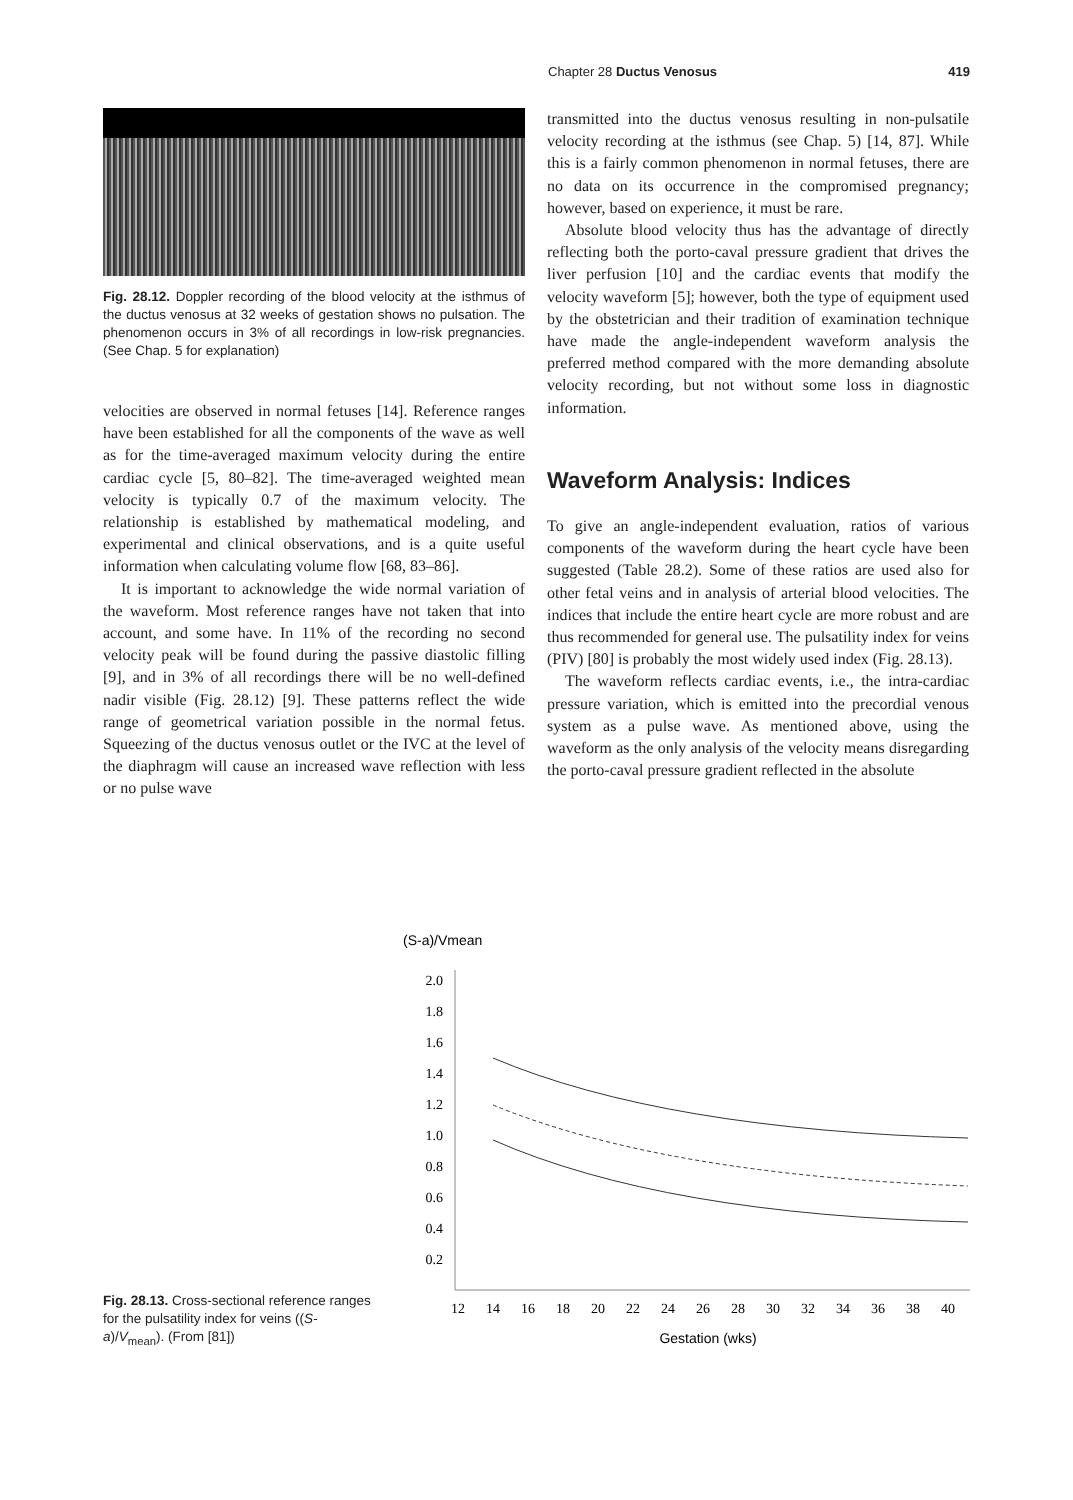Chapter 28 Ductus Venosus 419
Fig. 28.12. Doppler recording of the blood velocity at the isthmus of the ductus venosus at 32 weeks of gestation shows no pulsation. The phenomenon occurs in 3% of all recordings in low-risk pregnancies. (See Chap. 5 for explanation)
velocities are observed in normal fetuses [14]. Reference ranges have been established for all the components of the wave as well as for the time-averaged maximum velocity during the entire cardiac cycle [5, 80–82]. The time-averaged weighted mean velocity is typically 0.7 of the maximum velocity. The relationship is established by mathematical modeling, and experimental and clinical observations, and is a quite useful information when calculating volume flow [68, 83–86].
It is important to acknowledge the wide normal variation of the waveform. Most reference ranges have not taken that into account, and some have. In 11% of the recording no second velocity peak will be found during the passive diastolic filling [9], and in 3% of all recordings there will be no well-defined nadir visible (Fig. 28.12) [9]. These patterns reflect the wide range of geometrical variation possible in the normal fetus. Squeezing of the ductus venosus outlet or the IVC at the level of the diaphragm will cause an increased wave reflection with less or no pulse wave
transmitted into the ductus venosus resulting in non-pulsatile velocity recording at the isthmus (see Chap. 5) [14, 87]. While this is a fairly common phenomenon in normal fetuses, there are no data on its occurrence in the compromised pregnancy; however, based on experience, it must be rare.
Absolute blood velocity thus has the advantage of directly reflecting both the porto-caval pressure gradient that drives the liver perfusion [10] and the cardiac events that modify the velocity waveform [5]; however, both the type of equipment used by the obstetrician and their tradition of examination technique have made the angle-independent waveform analysis the preferred method compared with the more demanding absolute velocity recording, but not without some loss in diagnostic information.
Waveform Analysis: Indices
To give an angle-independent evaluation, ratios of various components of the waveform during the heart cycle have been suggested (Table 28.2). Some of these ratios are used also for other fetal veins and in analysis of arterial blood velocities. The indices that include the entire heart cycle are more robust and are thus recommended for general use. The pulsatility index for veins (PIV) [80] is probably the most widely used index (Fig. 28.13).
The waveform reflects cardiac events, i.e., the intra-cardiac pressure variation, which is emitted into the precordial venous system as a pulse wave. As mentioned above, using the waveform as the only analysis of the velocity means disregarding the porto-caval pressure gradient reflected in the absolute
Fig. 28.13. Cross-sectional reference ranges for the pulsatility index for veins ((S-a)/V<sub>mean</sub>). (From [81])
(S-a)/Vmean
2.0
1.8
1.6
1.4
1.2
1.0
0.8
0.6
0.4
0.2
12
14
16
18
20
22
24
26
28
30
32
34
36
38
40
Gestation (wks)